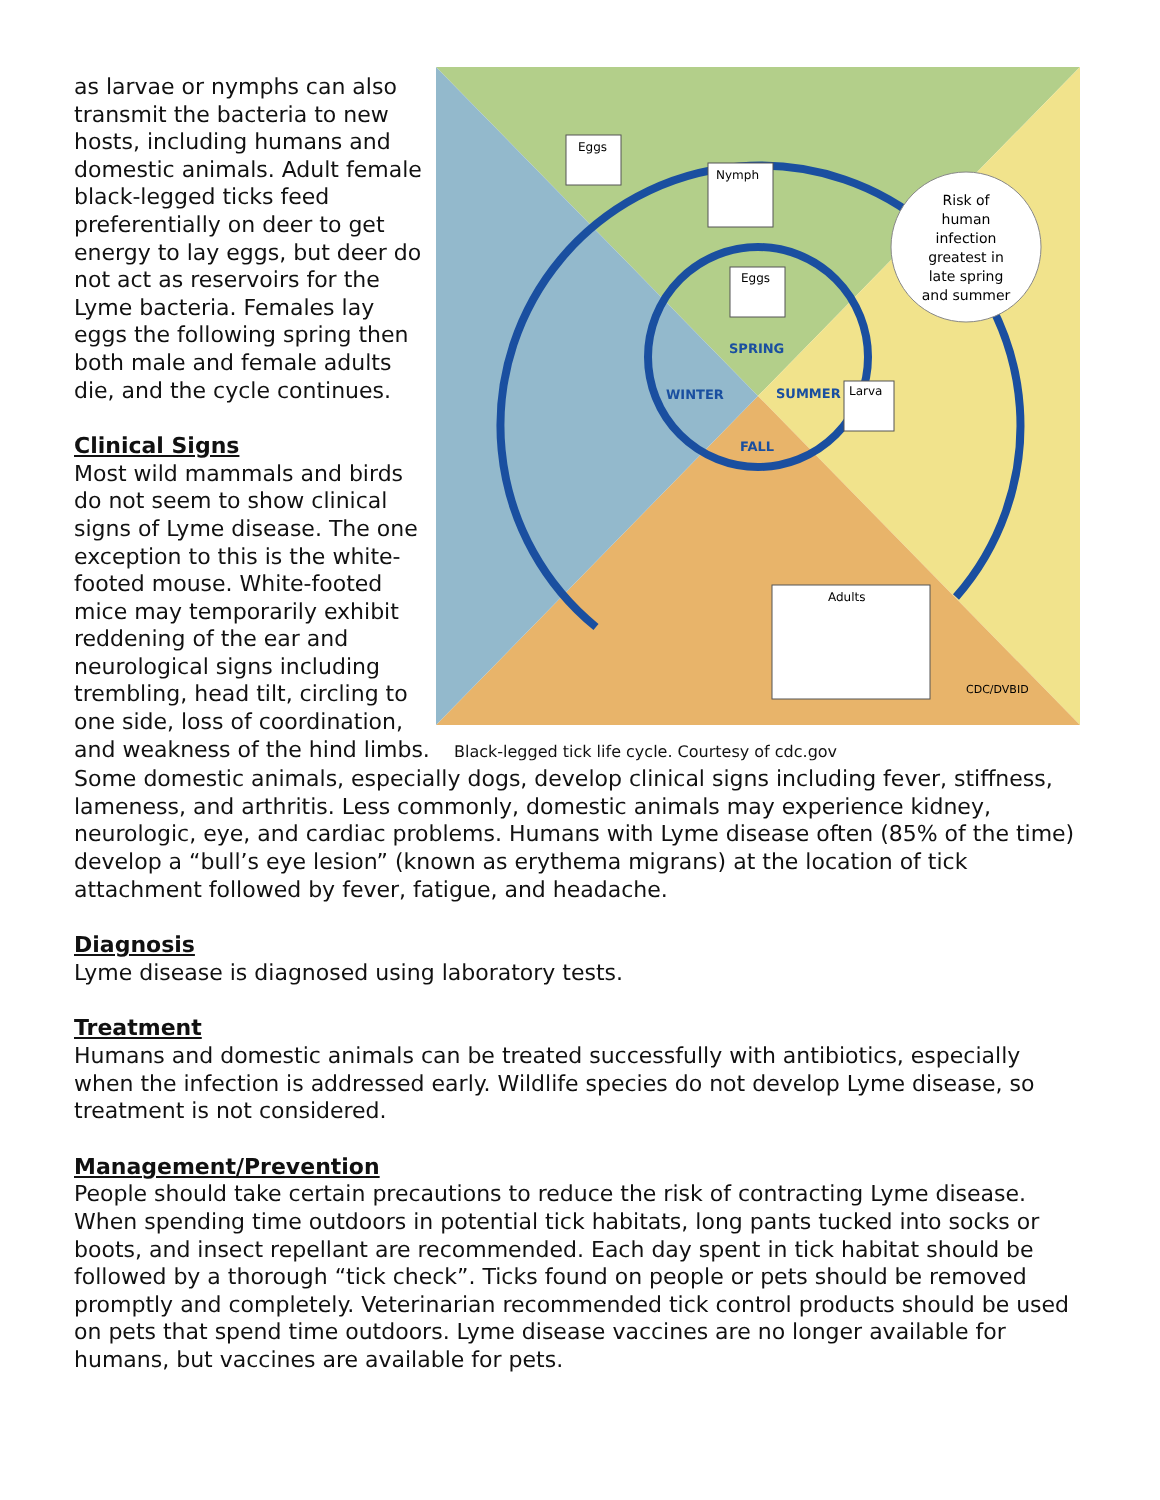as larvae or nymphs can also transmit the bacteria to new hosts, including humans and domestic animals. Adult female black-legged ticks feed preferentially on deer to get energy to lay eggs, but deer do not act as reservoirs for the Lyme bacteria. Females lay eggs the following spring then both male and female adults die, and the cycle continues.
Clinical Signs
Most wild mammals and birds do not seem to show clinical signs of Lyme disease. The one exception to this is the white-footed mouse. White-footed mice may temporarily exhibit reddening of the ear and neurological signs including trembling, head tilt, circling to one side, loss of coordination, and weakness of the hind limbs.
Eggs
Nymph
Eggs
Larva
Adults
Risk of
human
infection
greatest in
late spring
and summer
SPRING
WINTER
SUMMER
FALL
CDC/DVBID
Black-legged tick life cycle. Courtesy of cdc.gov
Some domestic animals, especially dogs, develop clinical signs including fever, stiffness, lameness, and arthritis. Less commonly, domestic animals may experience kidney, neurologic, eye, and cardiac problems. Humans with Lyme disease often (85% of the time) develop a “bull’s eye lesion” (known as erythema migrans) at the location of tick attachment followed by fever, fatigue, and headache.
Diagnosis
Lyme disease is diagnosed using laboratory tests.
Treatment
Humans and domestic animals can be treated successfully with antibiotics, especially when the infection is addressed early. Wildlife species do not develop Lyme disease, so treatment is not considered.
Management/Prevention
People should take certain precautions to reduce the risk of contracting Lyme disease. When spending time outdoors in potential tick habitats, long pants tucked into socks or boots, and insect repellant are recommended. Each day spent in tick habitat should be followed by a thorough “tick check”. Ticks found on people or pets should be removed promptly and completely. Veterinarian recommended tick control products should be used on pets that spend time outdoors. Lyme disease vaccines are no longer available for humans, but vaccines are available for pets.